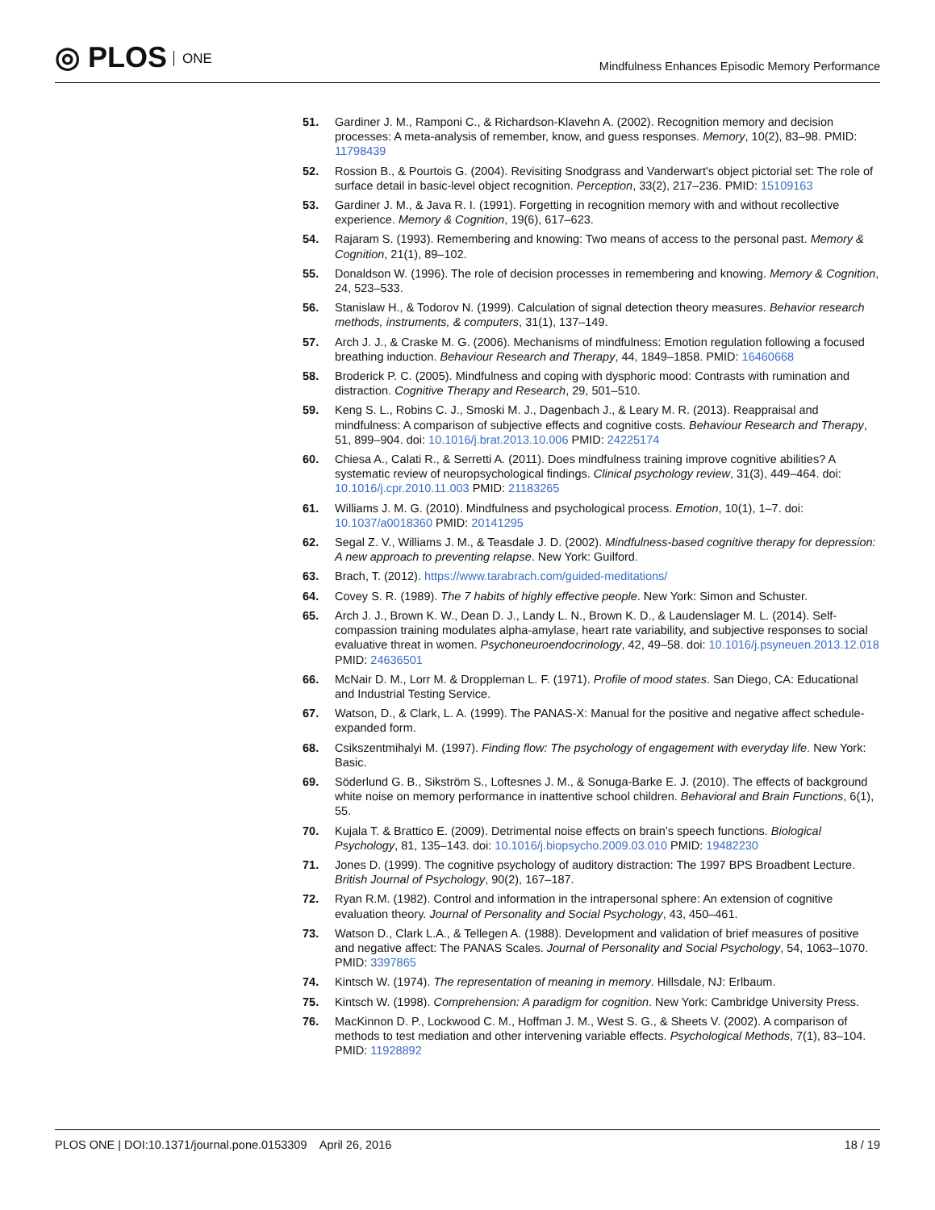◎ PLOS ONE
Mindfulness Enhances Episodic Memory Performance
51. Gardiner J. M., Ramponi C., & Richardson-Klavehn A. (2002). Recognition memory and decision processes: A meta-analysis of remember, know, and guess responses. Memory, 10(2), 83–98. PMID: 11798439
52. Rossion B., & Pourtois G. (2004). Revisiting Snodgrass and Vanderwart's object pictorial set: The role of surface detail in basic-level object recognition. Perception, 33(2), 217–236. PMID: 15109163
53. Gardiner J. M., & Java R. I. (1991). Forgetting in recognition memory with and without recollective experience. Memory & Cognition, 19(6), 617–623.
54. Rajaram S. (1993). Remembering and knowing: Two means of access to the personal past. Memory & Cognition, 21(1), 89–102.
55. Donaldson W. (1996). The role of decision processes in remembering and knowing. Memory & Cognition, 24, 523–533.
56. Stanislaw H., & Todorov N. (1999). Calculation of signal detection theory measures. Behavior research methods, instruments, & computers, 31(1), 137–149.
57. Arch J. J., & Craske M. G. (2006). Mechanisms of mindfulness: Emotion regulation following a focused breathing induction. Behaviour Research and Therapy, 44, 1849–1858. PMID: 16460668
58. Broderick P. C. (2005). Mindfulness and coping with dysphoric mood: Contrasts with rumination and distraction. Cognitive Therapy and Research, 29, 501–510.
59. Keng S. L., Robins C. J., Smoski M. J., Dagenbach J., & Leary M. R. (2013). Reappraisal and mindfulness: A comparison of subjective effects and cognitive costs. Behaviour Research and Therapy, 51, 899–904. doi: 10.1016/j.brat.2013.10.006 PMID: 24225174
60. Chiesa A., Calati R., & Serretti A. (2011). Does mindfulness training improve cognitive abilities? A systematic review of neuropsychological findings. Clinical psychology review, 31(3), 449–464. doi: 10.1016/j.cpr.2010.11.003 PMID: 21183265
61. Williams J. M. G. (2010). Mindfulness and psychological process. Emotion, 10(1), 1–7. doi: 10.1037/a0018360 PMID: 20141295
62. Segal Z. V., Williams J. M., & Teasdale J. D. (2002). Mindfulness-based cognitive therapy for depression: A new approach to preventing relapse. New York: Guilford.
63. Brach, T. (2012). https://www.tarabrach.com/guided-meditations/
64. Covey S. R. (1989). The 7 habits of highly effective people. New York: Simon and Schuster.
65. Arch J. J., Brown K. W., Dean D. J., Landy L. N., Brown K. D., & Laudenslager M. L. (2014). Self-compassion training modulates alpha-amylase, heart rate variability, and subjective responses to social evaluative threat in women. Psychoneuroendocrinology, 42, 49–58. doi: 10.1016/j.psyneuen.2013.12.018 PMID: 24636501
66. McNair D. M., Lorr M. & Droppleman L. F. (1971). Profile of mood states. San Diego, CA: Educational and Industrial Testing Service.
67. Watson, D., & Clark, L. A. (1999). The PANAS-X: Manual for the positive and negative affect schedule-expanded form.
68. Csikszentmihalyi M. (1997). Finding flow: The psychology of engagement with everyday life. New York: Basic.
69. Söderlund G. B., Sikström S., Loftesnes J. M., & Sonuga-Barke E. J. (2010). The effects of background white noise on memory performance in inattentive school children. Behavioral and Brain Functions, 6(1), 55.
70. Kujala T. & Brattico E. (2009). Detrimental noise effects on brain’s speech functions. Biological Psychology, 81, 135–143. doi: 10.1016/j.biopsycho.2009.03.010 PMID: 19482230
71. Jones D. (1999). The cognitive psychology of auditory distraction: The 1997 BPS Broadbent Lecture. British Journal of Psychology, 90(2), 167–187.
72. Ryan R.M. (1982). Control and information in the intrapersonal sphere: An extension of cognitive evaluation theory. Journal of Personality and Social Psychology, 43, 450–461.
73. Watson D., Clark L.A., & Tellegen A. (1988). Development and validation of brief measures of positive and negative affect: The PANAS Scales. Journal of Personality and Social Psychology, 54, 1063–1070. PMID: 3397865
74. Kintsch W. (1974). The representation of meaning in memory. Hillsdale, NJ: Erlbaum.
75. Kintsch W. (1998). Comprehension: A paradigm for cognition. New York: Cambridge University Press.
76. MacKinnon D. P., Lockwood C. M., Hoffman J. M., West S. G., & Sheets V. (2002). A comparison of methods to test mediation and other intervening variable effects. Psychological Methods, 7(1), 83–104. PMID: 11928892
PLOS ONE | DOI:10.1371/journal.pone.0153309 April 26, 2016
18 / 19